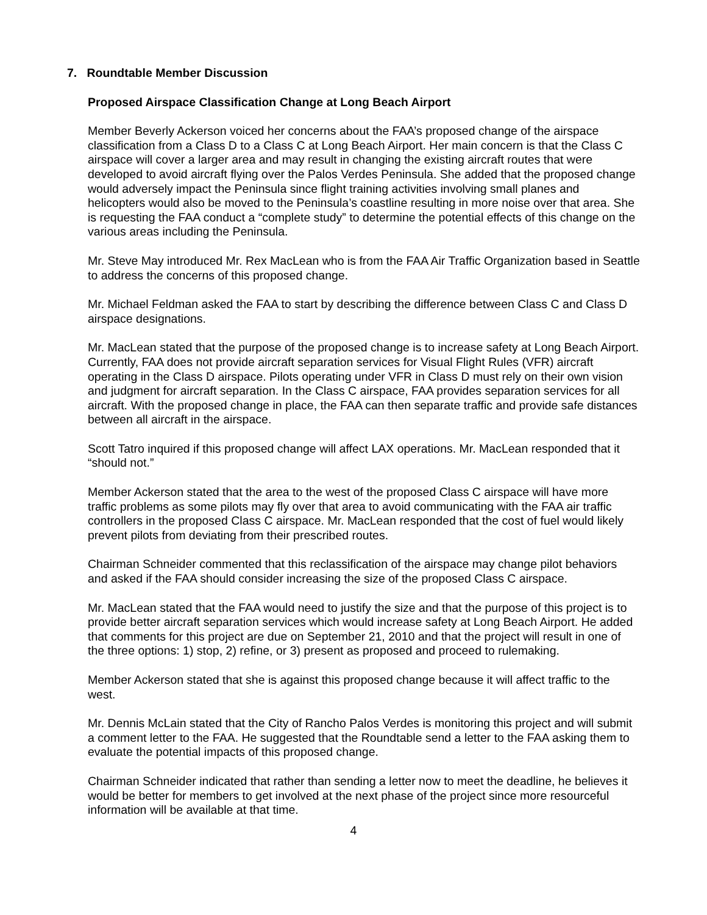7. Roundtable Member Discussion
Proposed Airspace Classification Change at Long Beach Airport
Member Beverly Ackerson voiced her concerns about the FAA’s proposed change of the airspace classification from a Class D to a Class C at Long Beach Airport. Her main concern is that the Class C airspace will cover a larger area and may result in changing the existing aircraft routes that were developed to avoid aircraft flying over the Palos Verdes Peninsula. She added that the proposed change would adversely impact the Peninsula since flight training activities involving small planes and helicopters would also be moved to the Peninsula’s coastline resulting in more noise over that area. She is requesting the FAA conduct a “complete study” to determine the potential effects of this change on the various areas including the Peninsula.
Mr. Steve May introduced Mr. Rex MacLean who is from the FAA Air Traffic Organization based in Seattle to address the concerns of this proposed change.
Mr. Michael Feldman asked the FAA to start by describing the difference between Class C and Class D airspace designations.
Mr. MacLean stated that the purpose of the proposed change is to increase safety at Long Beach Airport. Currently, FAA does not provide aircraft separation services for Visual Flight Rules (VFR) aircraft operating in the Class D airspace. Pilots operating under VFR in Class D must rely on their own vision and judgment for aircraft separation. In the Class C airspace, FAA provides separation services for all aircraft. With the proposed change in place, the FAA can then separate traffic and provide safe distances between all aircraft in the airspace.
Scott Tatro inquired if this proposed change will affect LAX operations. Mr. MacLean responded that it “should not.”
Member Ackerson stated that the area to the west of the proposed Class C airspace will have more traffic problems as some pilots may fly over that area to avoid communicating with the FAA air traffic controllers in the proposed Class C airspace. Mr. MacLean responded that the cost of fuel would likely prevent pilots from deviating from their prescribed routes.
Chairman Schneider commented that this reclassification of the airspace may change pilot behaviors and asked if the FAA should consider increasing the size of the proposed Class C airspace.
Mr. MacLean stated that the FAA would need to justify the size and that the purpose of this project is to provide better aircraft separation services which would increase safety at Long Beach Airport. He added that comments for this project are due on September 21, 2010 and that the project will result in one of the three options: 1) stop, 2) refine, or 3) present as proposed and proceed to rulemaking.
Member Ackerson stated that she is against this proposed change because it will affect traffic to the west.
Mr. Dennis McLain stated that the City of Rancho Palos Verdes is monitoring this project and will submit a comment letter to the FAA. He suggested that the Roundtable send a letter to the FAA asking them to evaluate the potential impacts of this proposed change.
Chairman Schneider indicated that rather than sending a letter now to meet the deadline, he believes it would be better for members to get involved at the next phase of the project since more resourceful information will be available at that time.
4